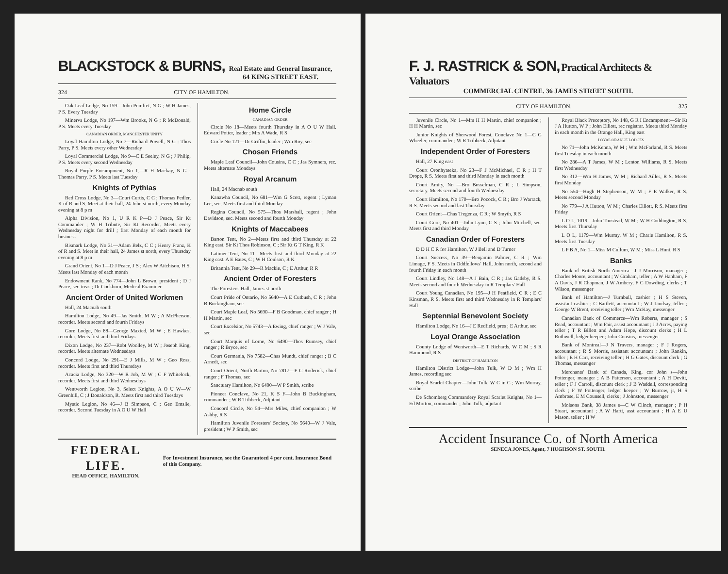BLACKSTOCK & BURNS,
Real Estate and General Insurance,
64 KING STREET EAST.
324 CITY OF HAMILTON.
Oak Leaf Lodge, No 159—John Pomfret, N G ; W H James, P S. Every Tuesday
Minerva Lodge, No 197—Wm Brooks, N G ; R McDonald, P S. Meets every Tuesday
CANADIAN ORDER, MANCHESTER UNITY
Loyal Hamilton Lodge, No 7—Richard Powell, N G : Thos Parry, P S. Meets every other Wednesday
Loyal Commercial Lodge, No 9—C E Seeley, N G ; J Philip, P S. Meets every second Wednesday
Royal Purple Encampment, No 1.—R H Mackay, N G ; Thomas Parry, P S. Meets last Tuesday
Knights of Pythias
Red Cross Lodge, No 3—Court Curtis, C C ; Thomas Pedler, K of R and S. Meet at their hall, 24 John st north, every Monday evening at 8 p m
Alpha Division, No 1, U R K P—D J Peace, Sir Kt Commander ; W H Tribute, Sir Kt Recorder. Meets every Wednesday night for drill ; first Monday of each month for business
Bismark Lodge, No 31—Adam Belz, C C ; Henry Franz, K of R and S. Meet in their hall, 24 James st north, every Thursday evening at 8 p m
Grand Orient, No 1—D J Peace, J S ; Alex W Aitchison, H S. Meets last Monday of each month
Endowment Rank, No 774—John L Brown, president ; D J Peace, sec-treas ; Dr Cockburn, Medical Examiner
Ancient Order of United Workmen
Hall, 24 Macnab south
Hamilton Lodge, No 49—Jas Smith, M W ; A McPherson, recorder. Meets second and fourth Fridays
Gore Lodge, No 88—George Maxted, M W ; E Hawkes, recorder. Meets first and third Fridays
Dixon Lodge, No 237—Robt Woolley, M W ; Joseph King, recorder. Meets alternate Wednesdays
Concord Lodge, No 291—E J Mills, M W ; Geo Ross, recorder. Meets first and third Thursdays
Acacia Lodge, No 320—W R Job, M W ; C F Whitelock, recorder. Meets first and third Wednesdays
Wentworth Legion, No 3, Select Knights, A O U W—W Greenhill, C ; J Donaldson, R. Meets first and third Tuesdays
Mystic Legion, No 46—J B Simpson, C ; Geo Emslie, recorder. Second Tuesday in A O U W Hall
Home Circle
CANADIAN ORDER
Circle No 18—Meets fourth Thursday in A O U W Hall. Edward Potter, leader ; Mrs A Wade, R S
Circle No 121—Dr Griffin, leader ; Wm Roy, sec
Chosen Friends
Maple Leaf Council—John Cousins, C C ; Jas Symners, rec. Meets alternate Mondays
Royal Arcanum
Hall, 24 Macnab south
Kanawha Council, No 681—Wm G Scott, regent ; Lyman Lee, sec. Meets first and third Monday
Regina Council, No 575—Thos Marshall, regent ; John Davidson, sec. Meets second and fourth Monday
Knights of Maccabees
Barton Tent, No 2—Meets first and third Thursday at 22 King east. Sir Kt Thos Robinson, C ; Sir Kt G T King, R K
Latimer Tent, No 11—Meets first and third Monday at 22 King east. A E Bates, C ; W H Coulson, R K
Britannia Tent, No 29—R Mackie, C ; E Arthur, R R
Ancient Order of Foresters
The Foresters' Hall, James st north
Court Pride of Ontario, No 5640—A E Cutbush, C R ; John B Buckingham, sec
Court Maple Leaf, No 5690—F B Goodman, chief ranger ; H H Martin, sec
Court Excelsior, No 5743—A Ewing, chief ranger ; W J Vale, sec
Court Marquis of Lorne, No 6490—Thos Rumsey, chief ranger ; R Bryce, sec
Court Germania, No 7582—Chas Mundt, chief ranger ; B C Arnedt, sec
Court Orient, North Barton, No 7817—F C Roderick, chief ranger ; F Thomas, sec
Sanctuary Hamilton, No 6490—W P Smith, scribe
Pioneer Conclave, No 21, K S F—John B Buckingham, commander ; W R Tribbeck, Adjutant
Concord Circle, No 54—Mrs Miles, chief companion ; W Ashby, R S
Hamilton Juvenile Foresters' Society, No 5640—W J Vale, president ; W P Smith, sec
FEDERAL LIFE.
HEAD OFFICE, HAMILTON.
For Investment Insurance, see the Guaranteed 4 per cent. Insurance Bond of this Company.
F. J. RASTRICK & SON, Practical Architects & Valuators
COMMERCIAL CENTRE. 36 JAMES STREET SOUTH.
CITY OF HAMILTON. 325
Juvenile Circle, No 1—Mrs H H Martin, chief companion ; H H Martin, sec
Junior Knights of Sherwood Forest, Conclave No 1—C G Wheeler, commander ; W R Tribbeck, Adjutant
Independent Order of Foresters
Hall, 27 King east
Court Oronhyateka, No 23—F J McMichael, C R ; H T Drope, R S. Meets first and third Monday in each month
Court Amity, No —Bro Bosselman, C R ; L Simpson, secretary. Meets second and fourth Wednesday
Court Hamilton, No 170—Bro Pocock, C R ; Bro J Warrack, R S. Meets second and last Thursday
Court Orient—Chas Tregenza, C R ; W Smyth, R S
Court Gore, No 401—John Lynn, C S ; John Mitchell, sec. Meets first and third Monday
Canadian Order of Foresters
D D H C R for Hamilton, W J Bell and D Turner
Court Success, No 39—Benjamin Palmer, C R ; Wm Limage, F S. Meets in Oddfellows' Hall, John north, second and fourth Friday in each month
Court Lindley, No 148—A J Bain, C R ; Jas Gadsby, R S. Meets second and fourth Wednesday in R Templars' Hall
Court Young Canadian, No 195—J H Peatfield, C R ; E C Kinsman, R S. Meets first and third Wednesday in R Templars' Hall
Septennial Benevolent Society
Hamilton Lodge, No 16—J E Redfield, pres ; E Arthur, sec
Loyal Orange Association
County Lodge of Wentworth—E T Richards, W C M ; S R Hammond, R S
DISTRICT OF HAMILTON
Hamilton District Lodge—John Tulk, W D M ; Wm H James, recording sec
Royal Scarlet Chapter—John Tulk, W C in C ; Wm Murray, scribe
De Schomberg Commandery Royal Scarlet Knights, No 1—Ed Morton, commander ; John Tulk, adjutant
Royal Black Preceptory, No 148, G R I Encampment—Sir Kt J A Hutton, W P ; John Elliott, rec registrar. Meets third Monday in each month in the Orange Hall, King east
LOYAL ORANGE LODGES
No 71—John McKenna, W M ; Wm McFarland, R S. Meets first Tuesday in each month
No 286—A T James, W M ; Lenton Williams, R S. Meets first Wednesday
No 312—Wm H James, W M ; Richard Ailles, R S. Meets first Monday
No 554—Hugh H Stephenson, W M ; F E Walker, R S. Meets second Monday
No 779—J A Hutton, W M ; Charles Elliott, R S. Meets first Friday
L O L, 1019—John Tunstead, W M ; W H Coddington, R S. Meets first Thursday
L O L, 1179—Wm Murray, W M ; Charle Hamilton, R S. Meets first Tuesday
L P B A, No 1—Miss M Cullum, W M ; Miss L Hunt, R S
Banks
Bank of British North America—J J Morrison, manager ; Charles Moore, accountant ; W Graham, teller ; A W Hanham, F A Davis, J R Chapman, J W Ambery, F C Dowding, clerks ; T Wilson, messenger
Bank of Hamilton—J Turnbull, cashier ; H S Steven, assistant cashier ; C Bartlett, accountant ; W J Lindsay, teller ; George W Brent, receiving teller ; Wm McKay, messenger
Canadian Bank of Commerce—Wm Roberts, manager ; S Read, accountant ; Wm Fair, assist accountant ; J J Acres, paying teller ; T R Billett and Adam Hope, discount clerks ; H L Rothwell, ledger keeper ; John Cousins, messenger
Bank of Montreal—J N Travers, manager ; F J Rogers, accountant ; R S Morris, assistant accountant ; John Rankin, teller ; E H Carr, receiving teller ; H G Gates, discount clerk ; G Thomas, messenger
Merchants' Bank of Canada, King, cor John s—John Pottenger, manager ; A B Patterson, accountant ; A H Devitt, teller ; F J Carroll, discount clerk ; J B Waddell, corresponding clerk ; F W Pottenger, ledger keeper ; W Burrow, jr, H S Ambrose, E M Counsell, clerks ; J Johnston, messenger
Molsons Bank, 38 James s—C W Clinch, manager ; P H Stuart, accountant ; A W Hartt, asst accountant ; H A E U Mason, teller ; H W
Accident Insurance Co. of North America
SENECA JONES, Agent, 7 HUGHSON ST. SOUTH.